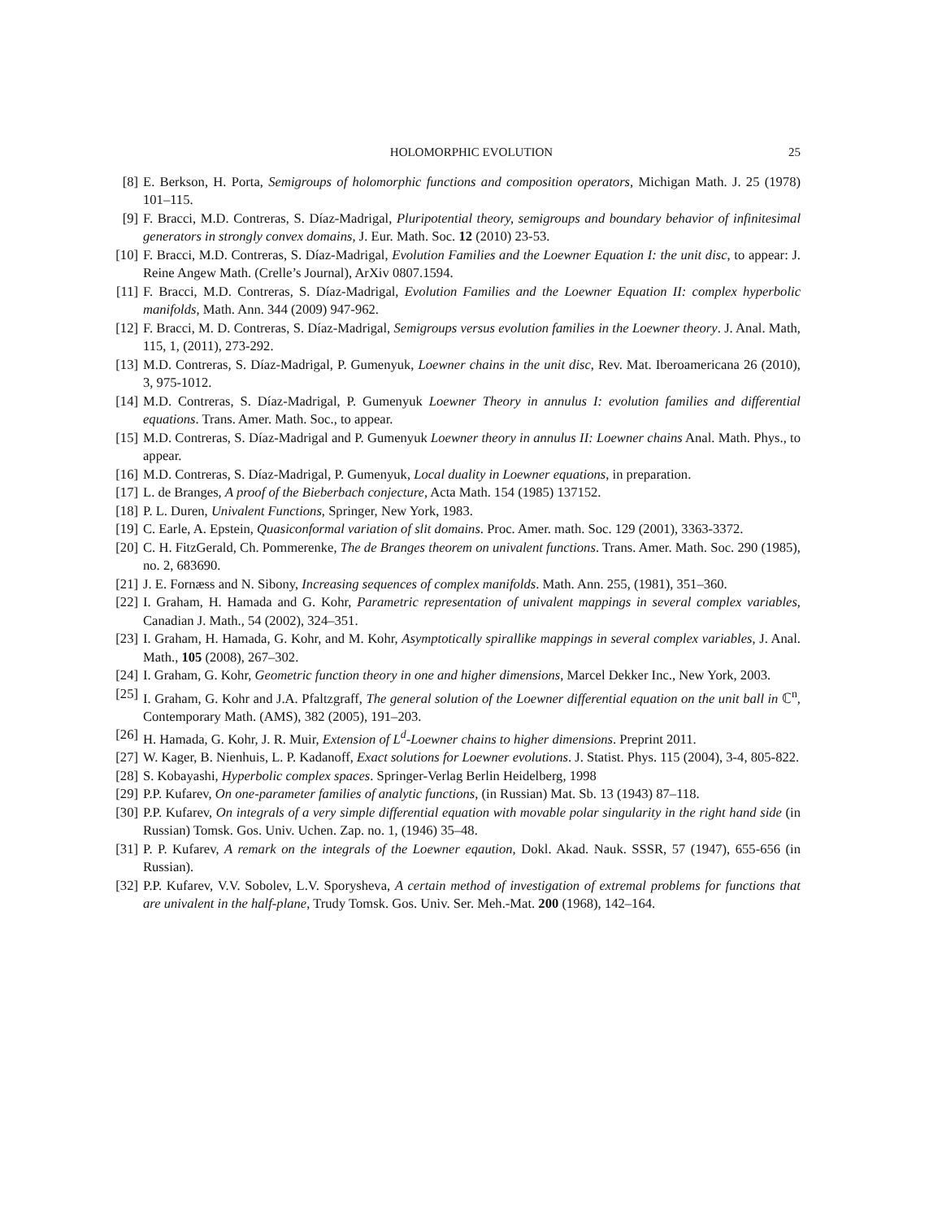HOLOMORPHIC EVOLUTION 25
[8] E. Berkson, H. Porta, Semigroups of holomorphic functions and composition operators, Michigan Math. J. 25 (1978) 101–115.
[9] F. Bracci, M.D. Contreras, S. Díaz-Madrigal, Pluripotential theory, semigroups and boundary behavior of infinitesimal generators in strongly convex domains, J. Eur. Math. Soc. 12 (2010) 23-53.
[10] F. Bracci, M.D. Contreras, S. Díaz-Madrigal, Evolution Families and the Loewner Equation I: the unit disc, to appear: J. Reine Angew Math. (Crelle’s Journal), ArXiv 0807.1594.
[11] F. Bracci, M.D. Contreras, S. Díaz-Madrigal, Evolution Families and the Loewner Equation II: complex hyperbolic manifolds, Math. Ann. 344 (2009) 947-962.
[12] F. Bracci, M. D. Contreras, S. Díaz-Madrigal, Semigroups versus evolution families in the Loewner theory. J. Anal. Math, 115, 1, (2011), 273-292.
[13] M.D. Contreras, S. Díaz-Madrigal, P. Gumenyuk, Loewner chains in the unit disc, Rev. Mat. Iberoamericana 26 (2010), 3, 975-1012.
[14] M.D. Contreras, S. Díaz-Madrigal, P. Gumenyuk Loewner Theory in annulus I: evolution families and differential equations. Trans. Amer. Math. Soc., to appear.
[15] M.D. Contreras, S. Díaz-Madrigal and P. Gumenyuk Loewner theory in annulus II: Loewner chains Anal. Math. Phys., to appear.
[16] M.D. Contreras, S. Díaz-Madrigal, P. Gumenyuk, Local duality in Loewner equations, in preparation.
[17] L. de Branges, A proof of the Bieberbach conjecture, Acta Math. 154 (1985) 137152.
[18] P. L. Duren, Univalent Functions, Springer, New York, 1983.
[19] C. Earle, A. Epstein, Quasiconformal variation of slit domains. Proc. Amer. math. Soc. 129 (2001), 3363-3372.
[20] C. H. FitzGerald, Ch. Pommerenke, The de Branges theorem on univalent functions. Trans. Amer. Math. Soc. 290 (1985), no. 2, 683690.
[21] J. E. Fornæss and N. Sibony, Increasing sequences of complex manifolds. Math. Ann. 255, (1981), 351–360.
[22] I. Graham, H. Hamada and G. Kohr, Parametric representation of univalent mappings in several complex variables, Canadian J. Math., 54 (2002), 324–351.
[23] I. Graham, H. Hamada, G. Kohr, and M. Kohr, Asymptotically spirallike mappings in several complex variables, J. Anal. Math., 105 (2008), 267–302.
[24] I. Graham, G. Kohr, Geometric function theory in one and higher dimensions, Marcel Dekker Inc., New York, 2003.
[25] I. Graham, G. Kohr and J.A. Pfaltzgraff, The general solution of the Loewner differential equation on the unit ball in ℂ<sup>n</sup>, Contemporary Math. (AMS), 382 (2005), 191–203.
[26] H. Hamada, G. Kohr, J. R. Muir, Extension of L<sup>d</sup>-Loewner chains to higher dimensions. Preprint 2011.
[27] W. Kager, B. Nienhuis, L. P. Kadanoff, Exact solutions for Loewner evolutions. J. Statist. Phys. 115 (2004), 3-4, 805-822.
[28] S. Kobayashi, Hyperbolic complex spaces. Springer-Verlag Berlin Heidelberg, 1998
[29] P.P. Kufarev, On one-parameter families of analytic functions, (in Russian) Mat. Sb. 13 (1943) 87–118.
[30] P.P. Kufarev, On integrals of a very simple differential equation with movable polar singularity in the right hand side (in Russian) Tomsk. Gos. Univ. Uchen. Zap. no. 1, (1946) 35–48.
[31] P. P. Kufarev, A remark on the integrals of the Loewner eqaution, Dokl. Akad. Nauk. SSSR, 57 (1947), 655-656 (in Russian).
[32] P.P. Kufarev, V.V. Sobolev, L.V. Sporysheva, A certain method of investigation of extremal problems for functions that are univalent in the half-plane, Trudy Tomsk. Gos. Univ. Ser. Meh.-Mat. 200 (1968), 142–164.